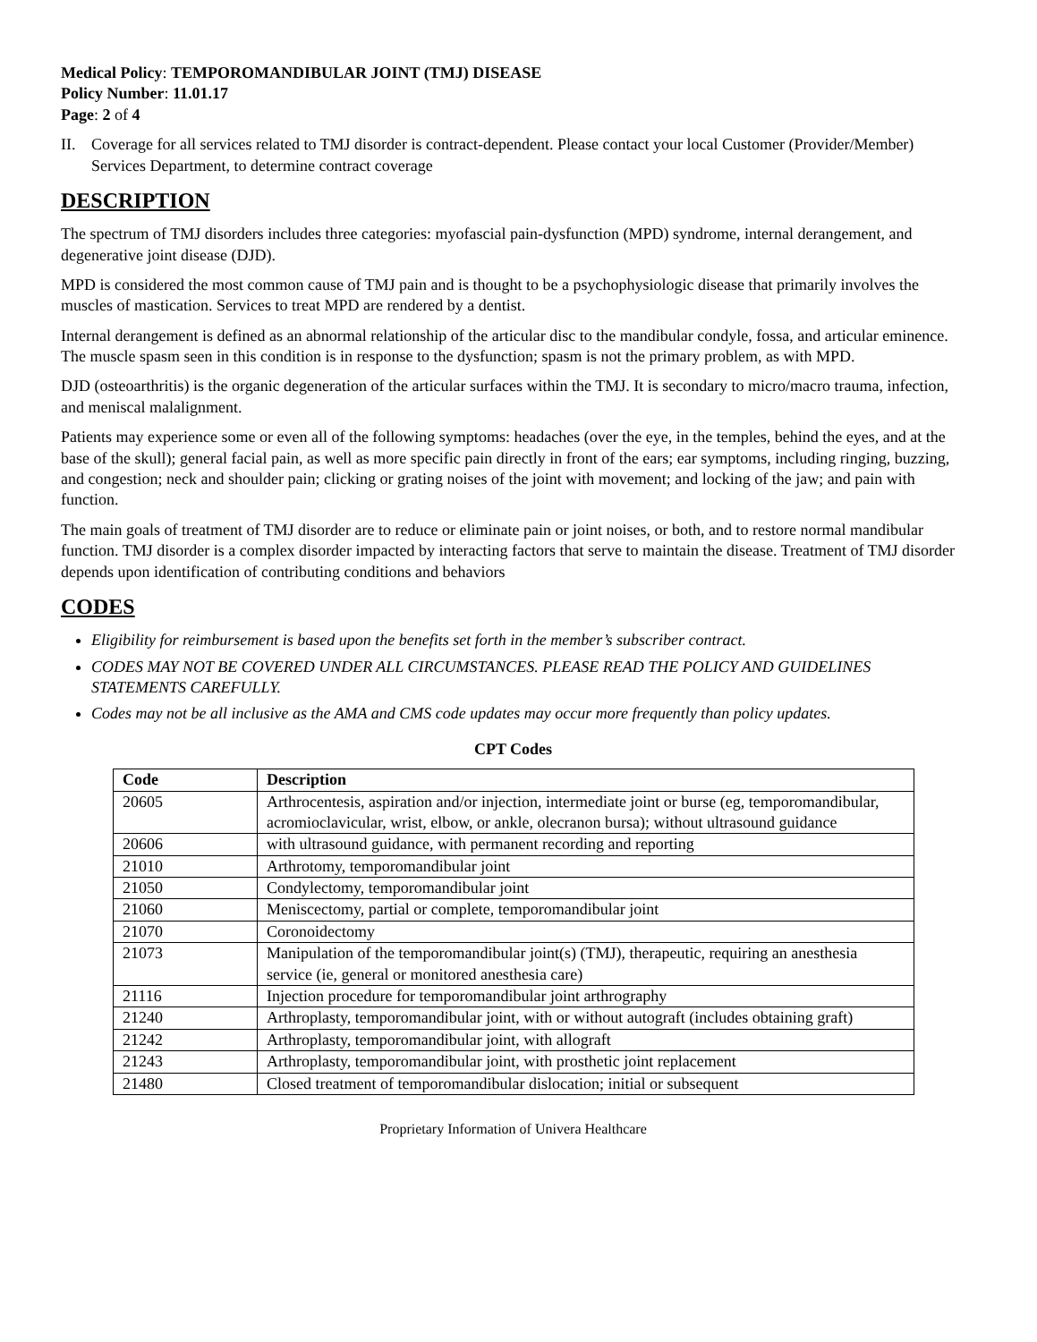Medical Policy: TEMPOROMANDIBULAR JOINT (TMJ) DISEASE
Policy Number: 11.01.17
Page: 2 of 4
II. Coverage for all services related to TMJ disorder is contract-dependent. Please contact your local Customer (Provider/Member) Services Department, to determine contract coverage
DESCRIPTION
The spectrum of TMJ disorders includes three categories: myofascial pain-dysfunction (MPD) syndrome, internal derangement, and degenerative joint disease (DJD).
MPD is considered the most common cause of TMJ pain and is thought to be a psychophysiologic disease that primarily involves the muscles of mastication. Services to treat MPD are rendered by a dentist.
Internal derangement is defined as an abnormal relationship of the articular disc to the mandibular condyle, fossa, and articular eminence. The muscle spasm seen in this condition is in response to the dysfunction; spasm is not the primary problem, as with MPD.
DJD (osteoarthritis) is the organic degeneration of the articular surfaces within the TMJ. It is secondary to micro/macro trauma, infection, and meniscal malalignment.
Patients may experience some or even all of the following symptoms: headaches (over the eye, in the temples, behind the eyes, and at the base of the skull); general facial pain, as well as more specific pain directly in front of the ears; ear symptoms, including ringing, buzzing, and congestion; neck and shoulder pain; clicking or grating noises of the joint with movement; and locking of the jaw; and pain with function.
The main goals of treatment of TMJ disorder are to reduce or eliminate pain or joint noises, or both, and to restore normal mandibular function. TMJ disorder is a complex disorder impacted by interacting factors that serve to maintain the disease. Treatment of TMJ disorder depends upon identification of contributing conditions and behaviors
CODES
Eligibility for reimbursement is based upon the benefits set forth in the member’s subscriber contract.
CODES MAY NOT BE COVERED UNDER ALL CIRCUMSTANCES. PLEASE READ THE POLICY AND GUIDELINES STATEMENTS CAREFULLY.
Codes may not be all inclusive as the AMA and CMS code updates may occur more frequently than policy updates.
CPT Codes
| Code | Description |
| --- | --- |
| 20605 | Arthrocentesis, aspiration and/or injection, intermediate joint or burse (eg, temporomandibular, acromioclavicular, wrist, elbow, or ankle, olecranon bursa); without ultrasound guidance |
| 20606 | with ultrasound guidance, with permanent recording and reporting |
| 21010 | Arthrotomy, temporomandibular joint |
| 21050 | Condylectomy, temporomandibular joint |
| 21060 | Meniscectomy, partial or complete, temporomandibular joint |
| 21070 | Coronoidectomy |
| 21073 | Manipulation of the temporomandibular joint(s) (TMJ), therapeutic, requiring an anesthesia service (ie, general or monitored anesthesia care) |
| 21116 | Injection procedure for temporomandibular joint arthrography |
| 21240 | Arthroplasty, temporomandibular joint, with or without autograft (includes obtaining graft) |
| 21242 | Arthroplasty, temporomandibular joint, with allograft |
| 21243 | Arthroplasty, temporomandibular joint, with prosthetic joint replacement |
| 21480 | Closed treatment of temporomandibular dislocation; initial or subsequent |
Proprietary Information of Univera Healthcare